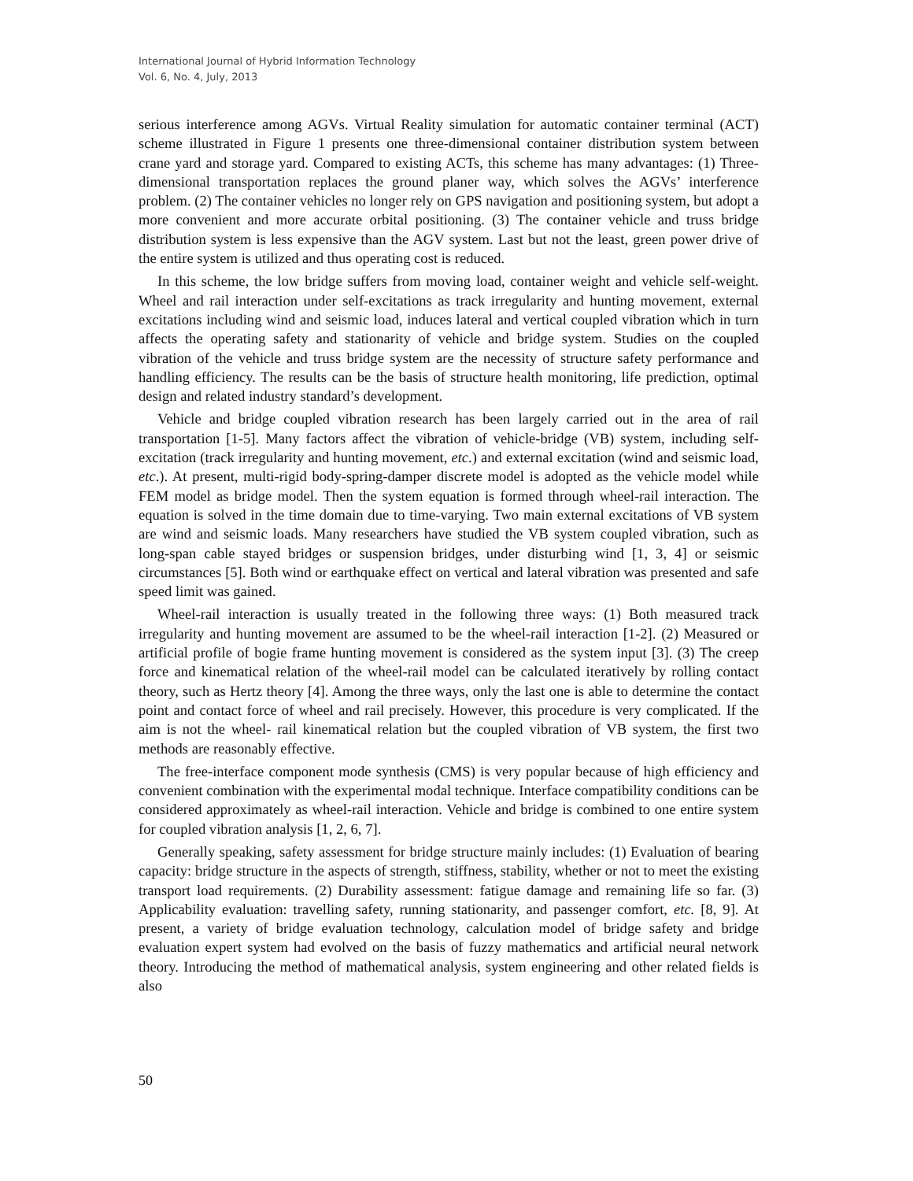International Journal of Hybrid Information Technology
Vol. 6, No. 4, July, 2013
serious interference among AGVs. Virtual Reality simulation for automatic container terminal (ACT) scheme illustrated in Figure 1 presents one three-dimensional container distribution system between crane yard and storage yard. Compared to existing ACTs, this scheme has many advantages: (1) Three-dimensional transportation replaces the ground planer way, which solves the AGVs’ interference problem. (2) The container vehicles no longer rely on GPS navigation and positioning system, but adopt a more convenient and more accurate orbital positioning. (3) The container vehicle and truss bridge distribution system is less expensive than the AGV system. Last but not the least, green power drive of the entire system is utilized and thus operating cost is reduced.
In this scheme, the low bridge suffers from moving load, container weight and vehicle self-weight. Wheel and rail interaction under self-excitations as track irregularity and hunting movement, external excitations including wind and seismic load, induces lateral and vertical coupled vibration which in turn affects the operating safety and stationarity of vehicle and bridge system. Studies on the coupled vibration of the vehicle and truss bridge system are the necessity of structure safety performance and handling efficiency. The results can be the basis of structure health monitoring, life prediction, optimal design and related industry standard’s development.
Vehicle and bridge coupled vibration research has been largely carried out in the area of rail transportation [1-5]. Many factors affect the vibration of vehicle-bridge (VB) system, including self-excitation (track irregularity and hunting movement, etc.) and external excitation (wind and seismic load, etc.). At present, multi-rigid body-spring-damper discrete model is adopted as the vehicle model while FEM model as bridge model. Then the system equation is formed through wheel-rail interaction. The equation is solved in the time domain due to time-varying. Two main external excitations of VB system are wind and seismic loads. Many researchers have studied the VB system coupled vibration, such as long-span cable stayed bridges or suspension bridges, under disturbing wind [1, 3, 4] or seismic circumstances [5]. Both wind or earthquake effect on vertical and lateral vibration was presented and safe speed limit was gained.
Wheel-rail interaction is usually treated in the following three ways: (1) Both measured track irregularity and hunting movement are assumed to be the wheel-rail interaction [1-2]. (2) Measured or artificial profile of bogie frame hunting movement is considered as the system input [3]. (3) The creep force and kinematical relation of the wheel-rail model can be calculated iteratively by rolling contact theory, such as Hertz theory [4]. Among the three ways, only the last one is able to determine the contact point and contact force of wheel and rail precisely. However, this procedure is very complicated. If the aim is not the wheel- rail kinematical relation but the coupled vibration of VB system, the first two methods are reasonably effective.
The free-interface component mode synthesis (CMS) is very popular because of high efficiency and convenient combination with the experimental modal technique. Interface compatibility conditions can be considered approximately as wheel-rail interaction. Vehicle and bridge is combined to one entire system for coupled vibration analysis [1, 2, 6, 7].
Generally speaking, safety assessment for bridge structure mainly includes: (1) Evaluation of bearing capacity: bridge structure in the aspects of strength, stiffness, stability, whether or not to meet the existing transport load requirements. (2) Durability assessment: fatigue damage and remaining life so far. (3) Applicability evaluation: travelling safety, running stationarity, and passenger comfort, etc. [8, 9]. At present, a variety of bridge evaluation technology, calculation model of bridge safety and bridge evaluation expert system had evolved on the basis of fuzzy mathematics and artificial neural network theory. Introducing the method of mathematical analysis, system engineering and other related fields is also
50